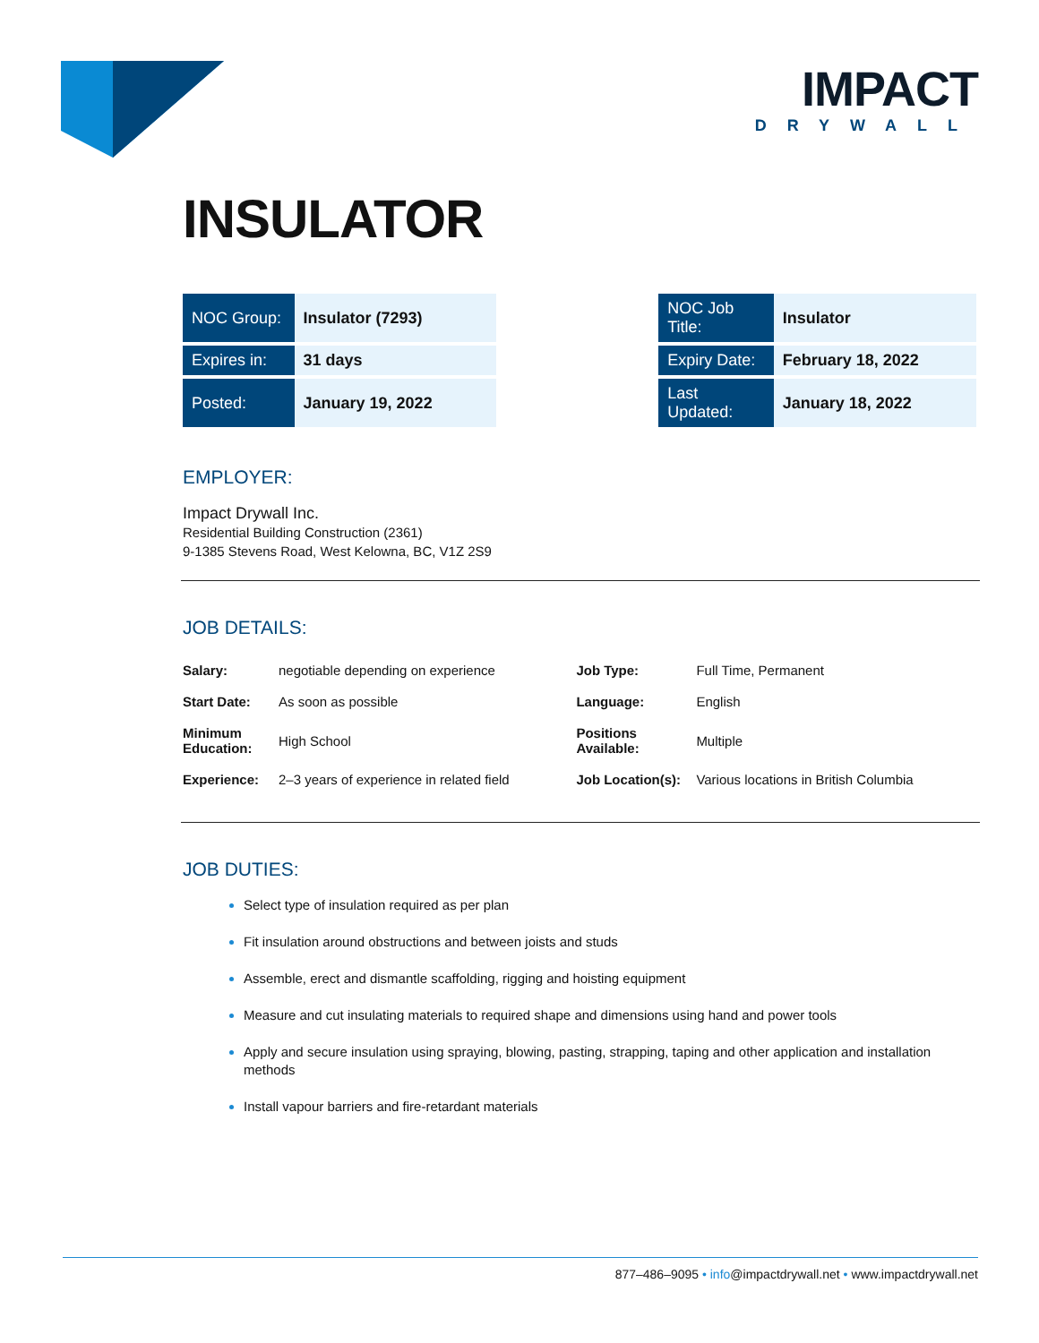IMPACT
DRYWALL
INSULATOR
| NOC Group: | Insulator (7293) | | NOC Job Title: | Insulator |
| Expires in: | 31 days | | Expiry Date: | February 18, 2022 |
| Posted: | January 19, 2022 | | Last Updated: | January 18, 2022 |
EMPLOYER:
Impact Drywall Inc.
Residential Building Construction (2361)
9-1385 Stevens Road, West Kelowna, BC, V1Z 2S9
JOB DETAILS:
| Salary: | negotiable depending on experience | Job Type: | Full Time, Permanent |
| Start Date: | As soon as possible | Language: | English |
| Minimum Education: | High School | Positions Available: | Multiple |
| Experience: | 2–3 years of experience in related field | Job Location(s): | Various locations in British Columbia |
JOB DUTIES:
Select type of insulation required as per plan
Fit insulation around obstructions and between joists and studs
Assemble, erect and dismantle scaffolding, rigging and hoisting equipment
Measure and cut insulating materials to required shape and dimensions using hand and power tools
Apply and secure insulation using spraying, blowing, pasting, strapping, taping and other application and installation methods
Install vapour barriers and fire-retardant materials
877–486–9095 • info@impactdrywall.net • www.impactdrywall.net